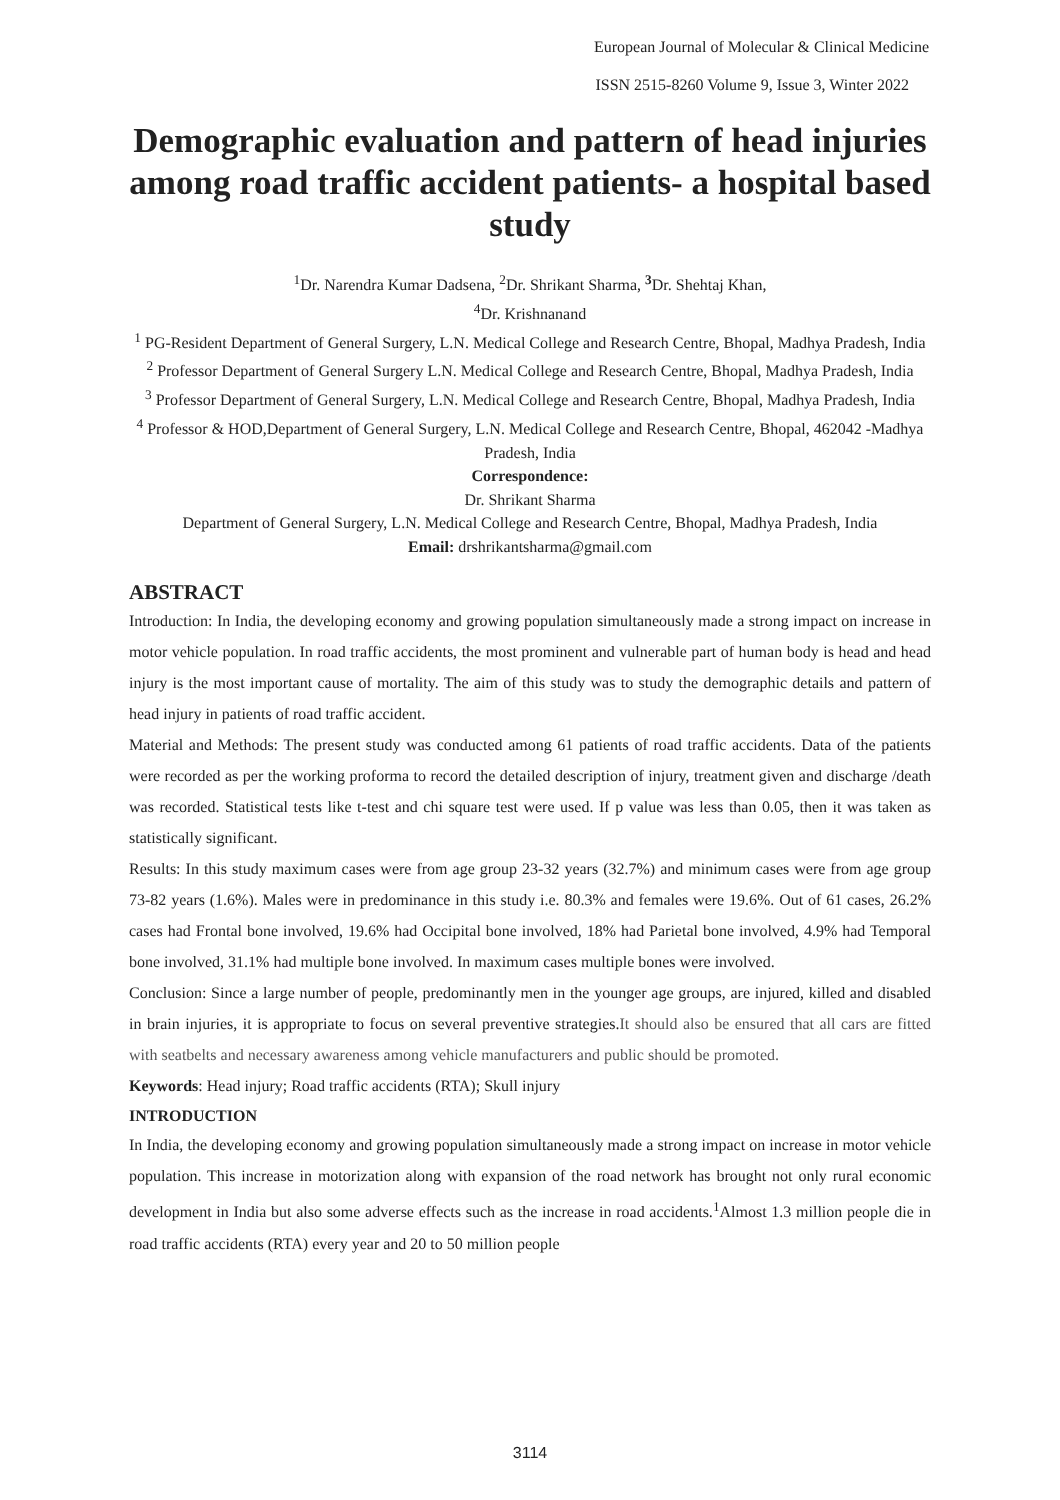European Journal of Molecular & Clinical Medicine
ISSN 2515-8260 Volume 9, Issue 3, Winter 2022
Demographic evaluation and pattern of head injuries among road traffic accident patients- a hospital based study
<sup>1</sup> Dr. Narendra Kumar Dadsena, <sup>2</sup>Dr. Shrikant Sharma, <sup>3</sup>Dr. Shehtaj Khan,
<sup>4</sup> Dr. Krishnanand
<sup>1</sup> PG-Resident Department of General Surgery, L.N. Medical College and Research Centre, Bhopal, Madhya Pradesh, India
<sup>2</sup> Professor Department of General Surgery L.N. Medical College and Research Centre, Bhopal, Madhya Pradesh, India
<sup>3</sup> Professor Department of General Surgery, L.N. Medical College and Research Centre, Bhopal, Madhya Pradesh, India
<sup>4</sup> Professor & HOD,Department of General Surgery, L.N. Medical College and Research Centre, Bhopal, 462042 -Madhya Pradesh, India
Correspondence:
Dr. Shrikant Sharma
Department of General Surgery, L.N. Medical College and Research Centre, Bhopal, Madhya Pradesh, India
Email: drshrikantsharma@gmail.com
ABSTRACT
Introduction: In India, the developing economy and growing population simultaneously made a strong impact on increase in motor vehicle population. In road traffic accidents, the most prominent and vulnerable part of human body is head and head injury is the most important cause of mortality. The aim of this study was to study the demographic details and pattern of head injury in patients of road traffic accident.
Material and Methods: The present study was conducted among 61 patients of road traffic accidents. Data of the patients were recorded as per the working proforma to record the detailed description of injury, treatment given and discharge /death was recorded. Statistical tests like t-test and chi square test were used. If p value was less than 0.05, then it was taken as statistically significant.
Results: In this study maximum cases were from age group 23-32 years (32.7%) and minimum cases were from age group 73-82 years (1.6%). Males were in predominance in this study i.e. 80.3% and females were 19.6%. Out of 61 cases, 26.2% cases had Frontal bone involved, 19.6% had Occipital bone involved, 18% had Parietal bone involved, 4.9% had Temporal bone involved, 31.1% had multiple bone involved. In maximum cases multiple bones were involved.
Conclusion: Since a large number of people, predominantly men in the younger age groups, are injured, killed and disabled in brain injuries, it is appropriate to focus on several preventive strategies.It should also be ensured that all cars are fitted with seatbelts and necessary awareness among vehicle manufacturers and public should be promoted.
Keywords: Head injury; Road traffic accidents (RTA); Skull injury
INTRODUCTION
In India, the developing economy and growing population simultaneously made a strong impact on increase in motor vehicle population. This increase in motorization along with expansion of the road network has brought not only rural economic development in India but also some adverse effects such as the increase in road accidents.<sup>1</sup>Almost 1.3 million people die in road traffic accidents (RTA) every year and 20 to 50 million people
3114